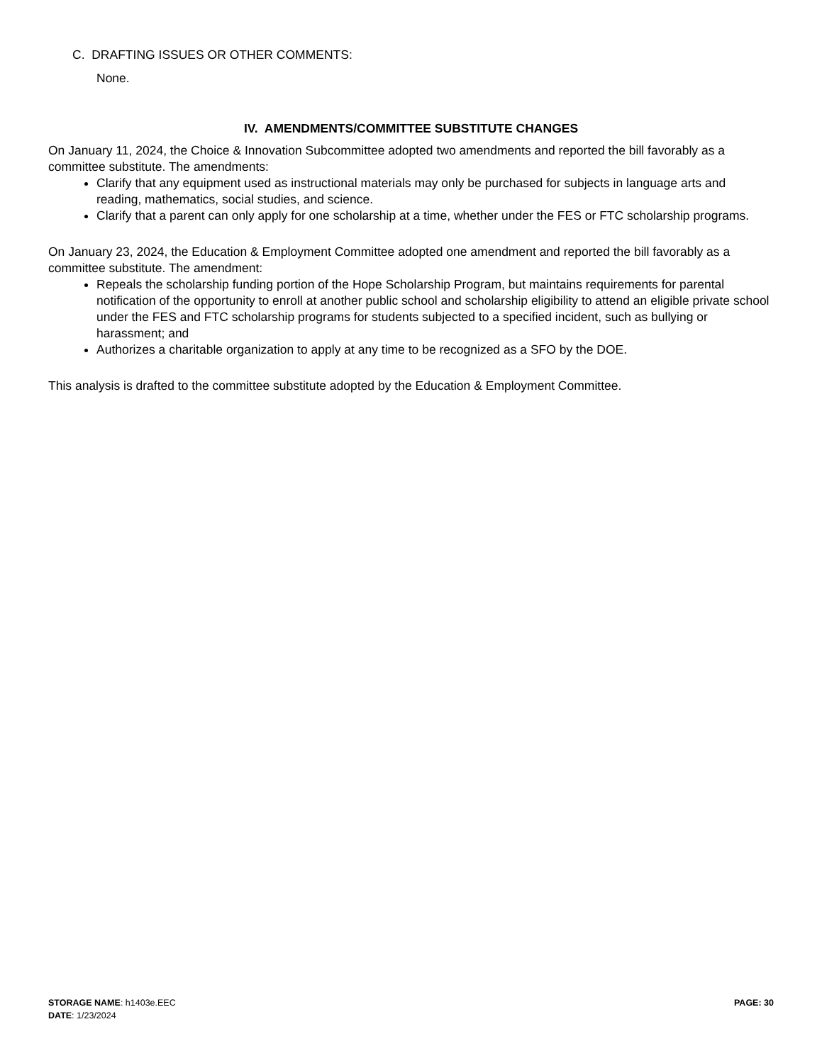C. DRAFTING ISSUES OR OTHER COMMENTS:
None.
IV. AMENDMENTS/COMMITTEE SUBSTITUTE CHANGES
On January 11, 2024, the Choice & Innovation Subcommittee adopted two amendments and reported the bill favorably as a committee substitute. The amendments:
Clarify that any equipment used as instructional materials may only be purchased for subjects in language arts and reading, mathematics, social studies, and science.
Clarify that a parent can only apply for one scholarship at a time, whether under the FES or FTC scholarship programs.
On January 23, 2024, the Education & Employment Committee adopted one amendment and reported the bill favorably as a committee substitute. The amendment:
Repeals the scholarship funding portion of the Hope Scholarship Program, but maintains requirements for parental notification of the opportunity to enroll at another public school and scholarship eligibility to attend an eligible private school under the FES and FTC scholarship programs for students subjected to a specified incident, such as bullying or harassment; and
Authorizes a charitable organization to apply at any time to be recognized as a SFO by the DOE.
This analysis is drafted to the committee substitute adopted by the Education & Employment Committee.
STORAGE NAME: h1403e.EEC
DATE: 1/23/2024
PAGE: 30